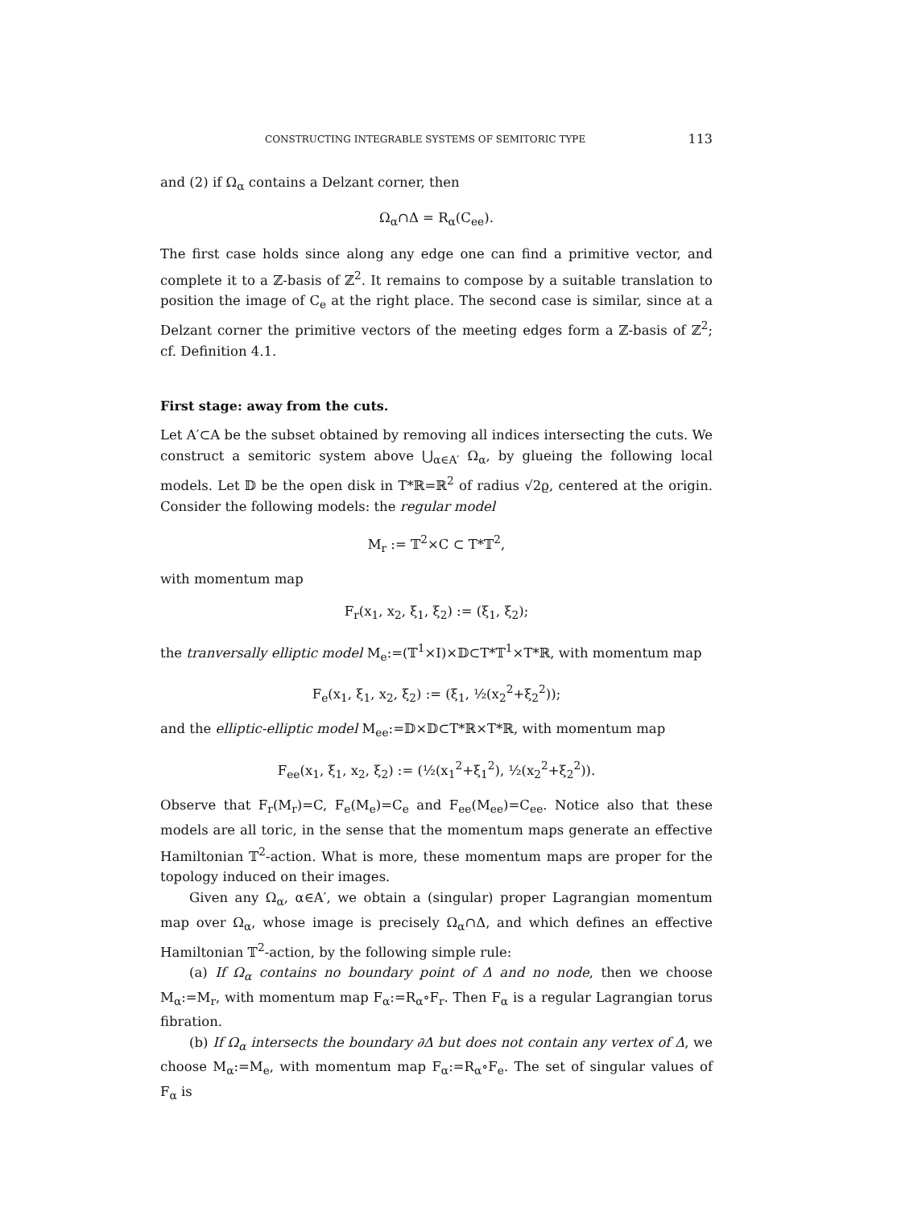CONSTRUCTING INTEGRABLE SYSTEMS OF SEMITORIC TYPE 113
and (2) if Ω<sub>α</sub> contains a Delzant corner, then
Ω<sub>α</sub>∩Δ = R<sub>α</sub>(C<sub>ee</sub>).
The first case holds since along any edge one can find a primitive vector, and complete it to a ℤ-basis of ℤ<sup>2</sup>. It remains to compose by a suitable translation to position the image of C<sub>e</sub> at the right place. The second case is similar, since at a Delzant corner the primitive vectors of the meeting edges form a ℤ-basis of ℤ<sup>2</sup>; cf. Definition 4.1.
First stage: away from the cuts.
Let A′⊂A be the subset obtained by removing all indices intersecting the cuts. We construct a semitoric system above ⋃<sub>α∈A′</sub> Ω<sub>α</sub>, by glueing the following local models. Let 𝔻 be the open disk in T*ℝ=ℝ<sup>2</sup> of radius √2ϱ, centered at the origin. Consider the following models: the regular model
M<sub>r</sub> := 𝕋<sup>2</sup>×C ⊂ T*𝕋<sup>2</sup>,
with momentum map
F<sub>r</sub>(x<sub>1</sub>, x<sub>2</sub>, ξ<sub>1</sub>, ξ<sub>2</sub>) := (ξ<sub>1</sub>, ξ<sub>2</sub>);
the tranversally elliptic model M<sub>e</sub>:=(𝕋<sup>1</sup>×I)×𝔻⊂T*𝕋<sup>1</sup>×T*ℝ, with momentum map
F<sub>e</sub>(x<sub>1</sub>, ξ<sub>1</sub>, x<sub>2</sub>, ξ<sub>2</sub>) := (ξ<sub>1</sub>, ½(x<sub>2</sub><sup>2</sup>+ξ<sub>2</sub><sup>2</sup>));
and the elliptic-elliptic model M<sub>ee</sub>:=𝔻×𝔻⊂T*ℝ×T*ℝ, with momentum map
F<sub>ee</sub>(x<sub>1</sub>, ξ<sub>1</sub>, x<sub>2</sub>, ξ<sub>2</sub>) := (½(x<sub>1</sub><sup>2</sup>+ξ<sub>1</sub><sup>2</sup>), ½(x<sub>2</sub><sup>2</sup>+ξ<sub>2</sub><sup>2</sup>)).
Observe that F<sub>r</sub>(M<sub>r</sub>)=C, F<sub>e</sub>(M<sub>e</sub>)=C<sub>e</sub> and F<sub>ee</sub>(M<sub>ee</sub>)=C<sub>ee</sub>. Notice also that these models are all toric, in the sense that the momentum maps generate an effective Hamiltonian 𝕋<sup>2</sup>-action. What is more, these momentum maps are proper for the topology induced on their images.
Given any Ω<sub>α</sub>, α∈A′, we obtain a (singular) proper Lagrangian momentum map over Ω<sub>α</sub>, whose image is precisely Ω<sub>α</sub>∩Δ, and which defines an effective Hamiltonian 𝕋<sup>2</sup>-action, by the following simple rule:
(a) If Ω<sub>α</sub> contains no boundary point of Δ and no node, then we choose M<sub>α</sub>:=M<sub>r</sub>, with momentum map F<sub>α</sub>:=R<sub>α</sub>∘F<sub>r</sub>. Then F<sub>α</sub> is a regular Lagrangian torus fibration.
(b) If Ω<sub>α</sub> intersects the boundary ∂Δ but does not contain any vertex of Δ, we choose M<sub>α</sub>:=M<sub>e</sub>, with momentum map F<sub>α</sub>:=R<sub>α</sub>∘F<sub>e</sub>. The set of singular values of F<sub>α</sub> is